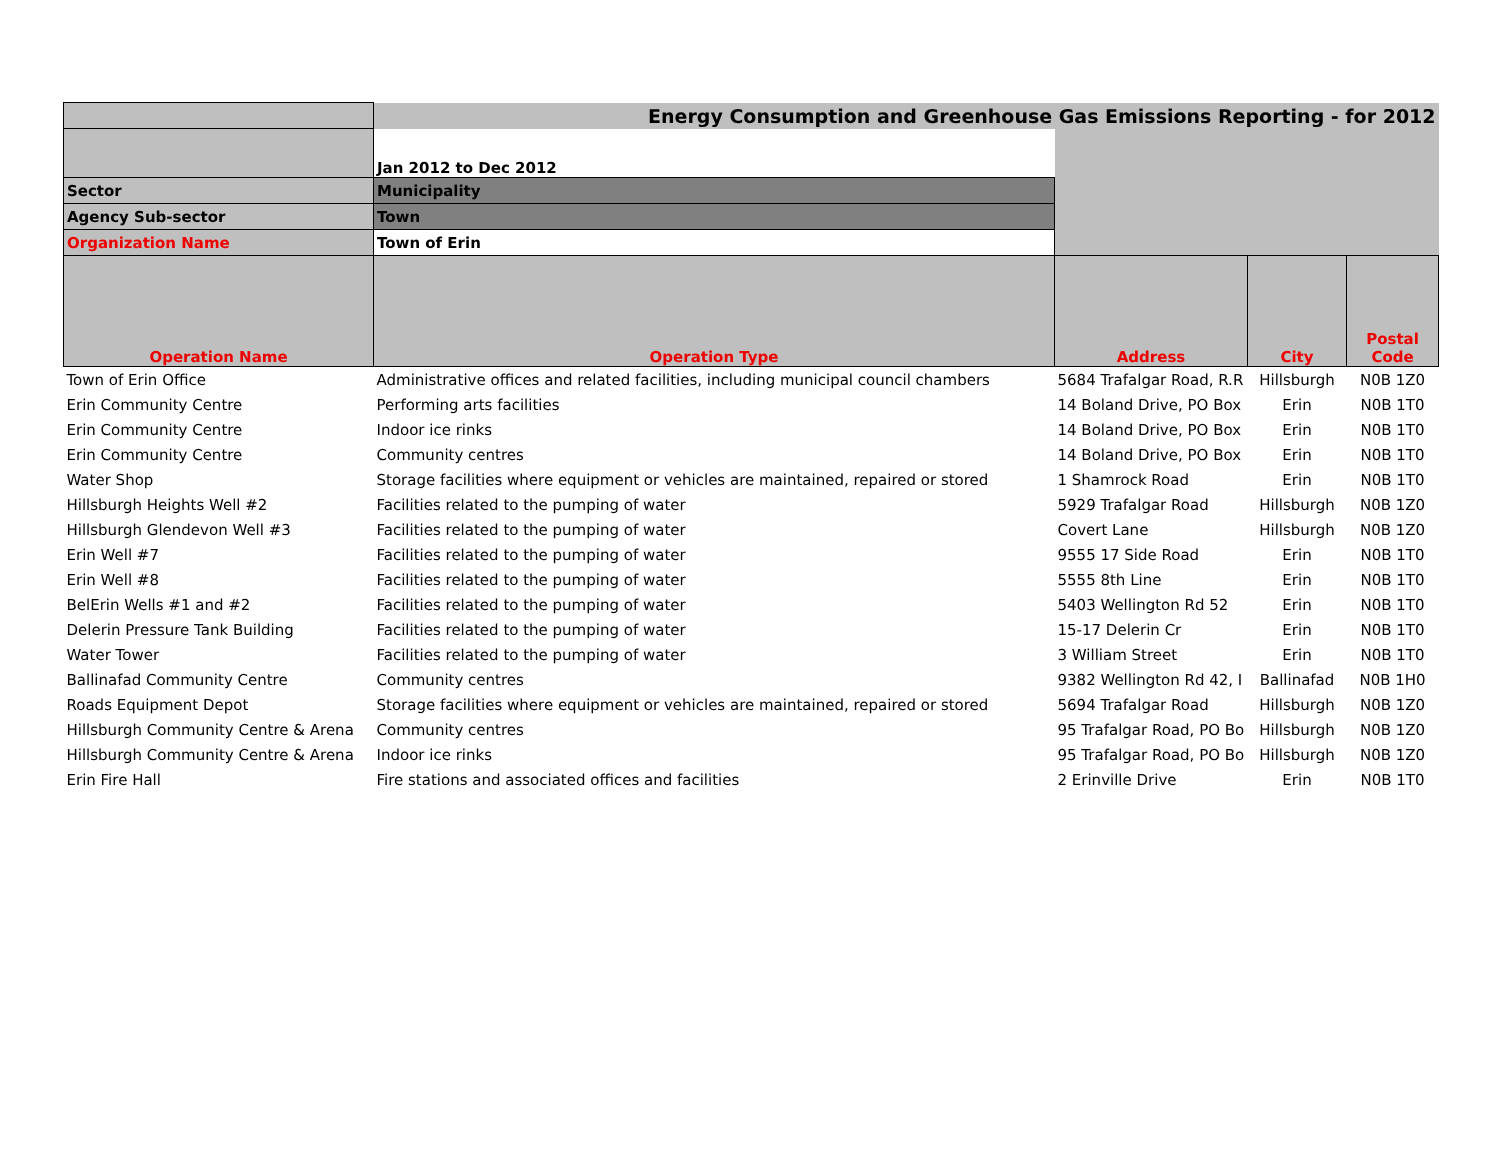| | Energy Consumption and Greenhouse Gas Emissions Reporting - for 2012 | | | |
| | Jan 2012 to Dec 2012 | | | |
| Sector | Municipality | | | |
| Agency Sub-sector | Town | | | |
| Organization Name | Town of Erin | | | |
| Operation Name | Operation Type | Address | City | Postal Code |
| Town of Erin Office | Administrative offices and related facilities, including municipal council chambers | 5684 Trafalgar Road, R.R | Hillsburgh | N0B 1Z0 |
| Erin Community Centre | Performing arts facilities | 14 Boland Drive, PO Box | Erin | N0B 1T0 |
| Erin Community Centre | Indoor ice rinks | 14 Boland Drive, PO Box | Erin | N0B 1T0 |
| Erin Community Centre | Community centres | 14 Boland Drive, PO Box | Erin | N0B 1T0 |
| Water Shop | Storage facilities where equipment or vehicles are maintained, repaired or stored | 1 Shamrock Road | Erin | N0B 1T0 |
| Hillsburgh Heights Well #2 | Facilities related to the pumping of water | 5929 Trafalgar Road | Hillsburgh | N0B 1Z0 |
| Hillsburgh Glendevon Well #3 | Facilities related to the pumping of water | Covert Lane | Hillsburgh | N0B 1Z0 |
| Erin Well #7 | Facilities related to the pumping of water | 9555 17 Side Road | Erin | N0B 1T0 |
| Erin Well #8 | Facilities related to the pumping of water | 5555 8th Line | Erin | N0B 1T0 |
| BelErin Wells #1 and #2 | Facilities related to the pumping of water | 5403 Wellington Rd 52 | Erin | N0B 1T0 |
| Delerin Pressure Tank Building | Facilities related to the pumping of water | 15-17 Delerin Cr | Erin | N0B 1T0 |
| Water Tower | Facilities related to the pumping of water | 3 William Street | Erin | N0B 1T0 |
| Ballinafad Community Centre | Community centres | 9382 Wellington Rd 42, I | Ballinafad | N0B 1H0 |
| Roads Equipment Depot | Storage facilities where equipment or vehicles are maintained, repaired or stored | 5694 Trafalgar Road | Hillsburgh | N0B 1Z0 |
| Hillsburgh Community Centre & Arena | Community centres | 95 Trafalgar Road, PO Bo | Hillsburgh | N0B 1Z0 |
| Hillsburgh Community Centre & Arena | Indoor ice rinks | 95 Trafalgar Road, PO Bo | Hillsburgh | N0B 1Z0 |
| Erin Fire Hall | Fire stations and associated offices and facilities | 2 Erinville Drive | Erin | N0B 1T0 |